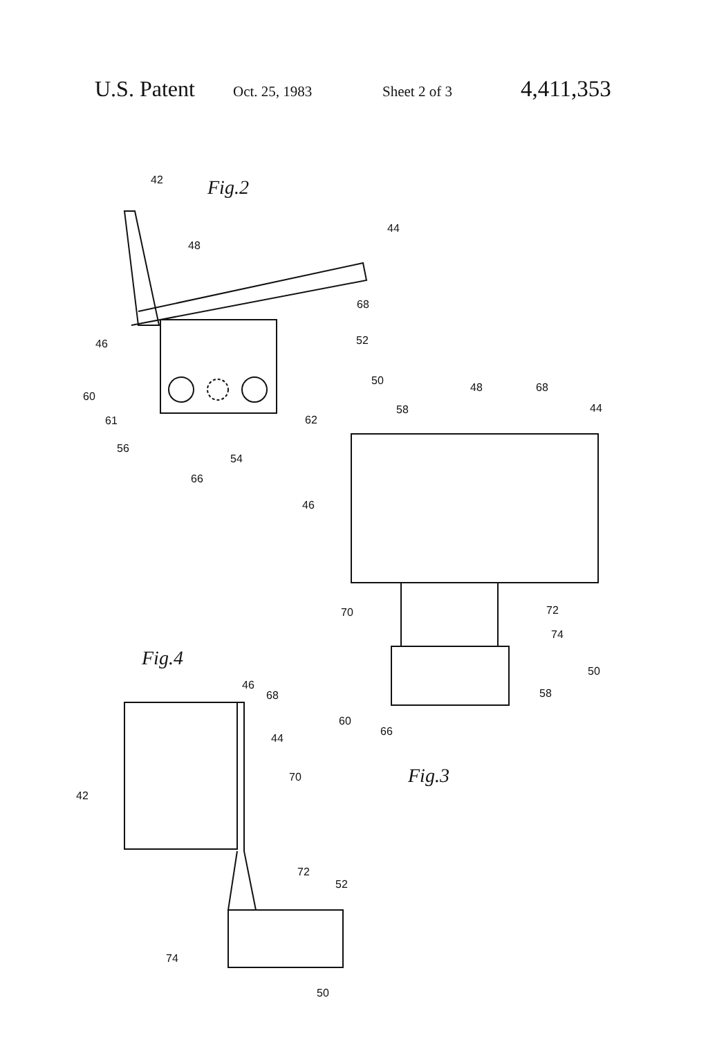U.S. Patent Oct. 25, 1983 Sheet 2 of 3 4,411,353
Fig.2
Fig.3
Fig.4
42
48
44
68
46
52
50
60
58
61
62
56
54
66
48
68
44
46
70
72
74
50
58
60
66
46
68
44
70
42
72
52
74
50